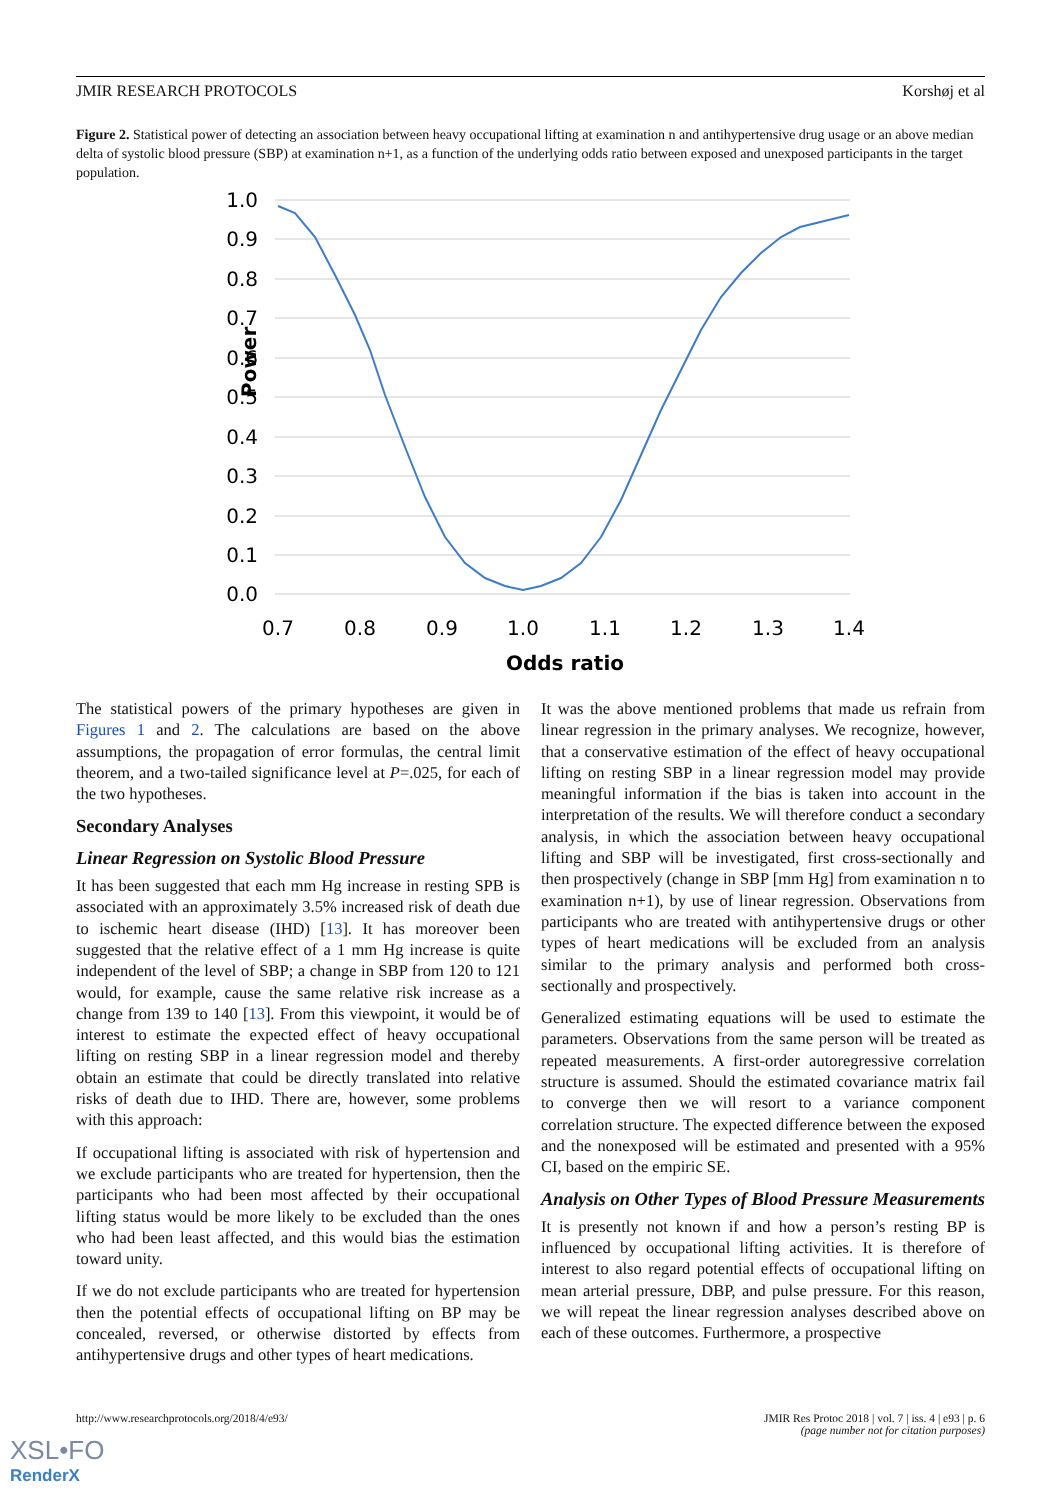JMIR RESEARCH PROTOCOLS Korshøj et al
Figure 2. Statistical power of detecting an association between heavy occupational lifting at examination n and antihypertensive drug usage or an above median delta of systolic blood pressure (SBP) at examination n+1, as a function of the underlying odds ratio between exposed and unexposed participants in the target population.
1.0
0.9
0.8
0.7
0.6
0.5
0.4
0.3
0.2
0.1
0.0
Power
0.7
0.8
0.9
1.0
1.1
1.2
1.3
1.4
Odds ratio
The statistical powers of the primary hypotheses are given in Figures 1 and 2. The calculations are based on the above assumptions, the propagation of error formulas, the central limit theorem, and a two-tailed significance level at P=.025, for each of the two hypotheses.
Secondary Analyses
Linear Regression on Systolic Blood Pressure
It has been suggested that each mm Hg increase in resting SPB is associated with an approximately 3.5% increased risk of death due to ischemic heart disease (IHD) [13]. It has moreover been suggested that the relative effect of a 1 mm Hg increase is quite independent of the level of SBP; a change in SBP from 120 to 121 would, for example, cause the same relative risk increase as a change from 139 to 140 [13]. From this viewpoint, it would be of interest to estimate the expected effect of heavy occupational lifting on resting SBP in a linear regression model and thereby obtain an estimate that could be directly translated into relative risks of death due to IHD. There are, however, some problems with this approach:
If occupational lifting is associated with risk of hypertension and we exclude participants who are treated for hypertension, then the participants who had been most affected by their occupational lifting status would be more likely to be excluded than the ones who had been least affected, and this would bias the estimation toward unity.
If we do not exclude participants who are treated for hypertension then the potential effects of occupational lifting on BP may be concealed, reversed, or otherwise distorted by effects from antihypertensive drugs and other types of heart medications.
It was the above mentioned problems that made us refrain from linear regression in the primary analyses. We recognize, however, that a conservative estimation of the effect of heavy occupational lifting on resting SBP in a linear regression model may provide meaningful information if the bias is taken into account in the interpretation of the results. We will therefore conduct a secondary analysis, in which the association between heavy occupational lifting and SBP will be investigated, first cross-sectionally and then prospectively (change in SBP [mm Hg] from examination n to examination n+1), by use of linear regression. Observations from participants who are treated with antihypertensive drugs or other types of heart medications will be excluded from an analysis similar to the primary analysis and performed both cross-sectionally and prospectively.
Generalized estimating equations will be used to estimate the parameters. Observations from the same person will be treated as repeated measurements. A first-order autoregressive correlation structure is assumed. Should the estimated covariance matrix fail to converge then we will resort to a variance component correlation structure. The expected difference between the exposed and the nonexposed will be estimated and presented with a 95% CI, based on the empiric SE.
Analysis on Other Types of Blood Pressure Measurements
It is presently not known if and how a person’s resting BP is influenced by occupational lifting activities. It is therefore of interest to also regard potential effects of occupational lifting on mean arterial pressure, DBP, and pulse pressure. For this reason, we will repeat the linear regression analyses described above on each of these outcomes. Furthermore, a prospective
http://www.researchprotocols.org/2018/4/e93/ JMIR Res Protoc 2018 | vol. 7 | iss. 4 | e93 | p. 6
(page number not for citation purposes)
XSL•FO
RenderX